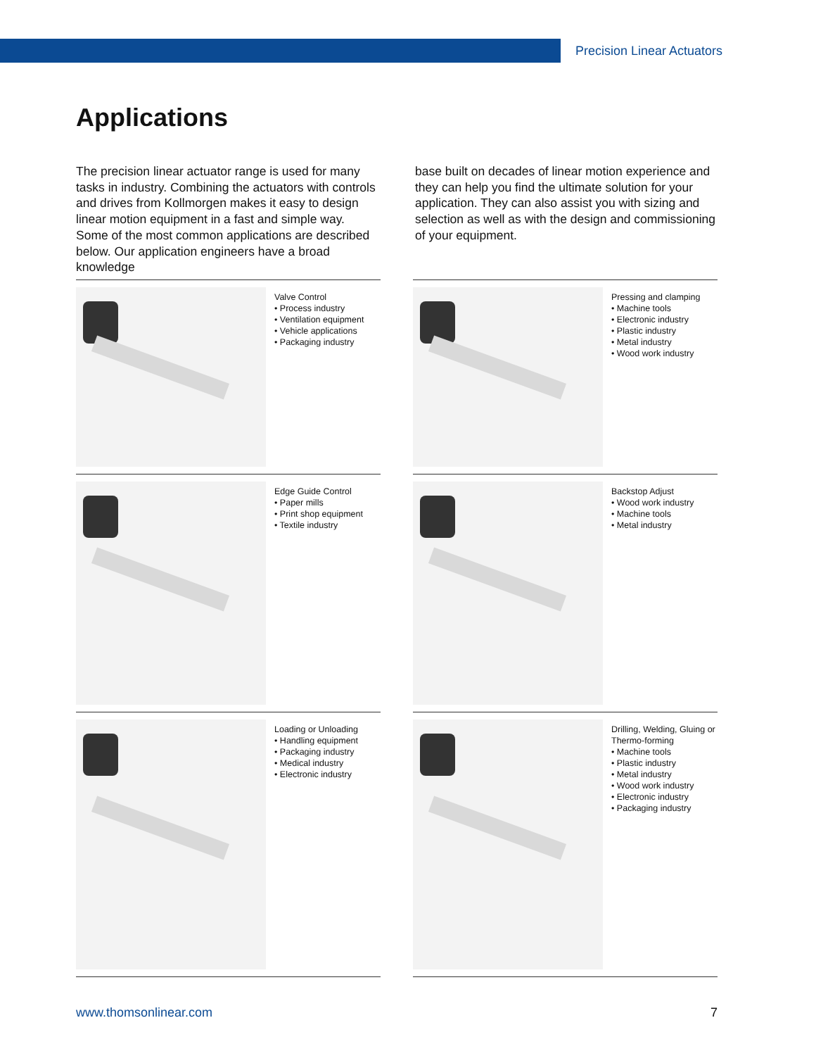Precision Linear Actuators
Applications
The precision linear actuator range is used for many tasks in industry. Combining the actuators with controls and drives from Kollmorgen makes it easy to design linear motion equipment in a fast and simple way. Some of the most common applications are described below. Our application engineers have a broad knowledge
base built on decades of linear motion experience and they can help you find the ultimate solution for your application. They can also assist you with sizing and selection as well as with the design and commissioning of your equipment.
Valve Control
• Process industry
• Ventilation equipment
• Vehicle applications
• Packaging industry
Pressing and clamping
• Machine tools
• Electronic industry
• Plastic industry
• Metal industry
• Wood work industry
Edge Guide Control
• Paper mills
• Print shop equipment
• Textile industry
Backstop Adjust
• Wood work industry
• Machine tools
• Metal industry
Loading or Unloading
• Handling equipment
• Packaging industry
• Medical industry
• Electronic industry
Drilling, Welding, Gluing or Thermo-forming
• Machine tools
• Plastic industry
• Metal industry
• Wood work industry
• Electronic industry
• Packaging industry
www.thomsonlinear.com 7